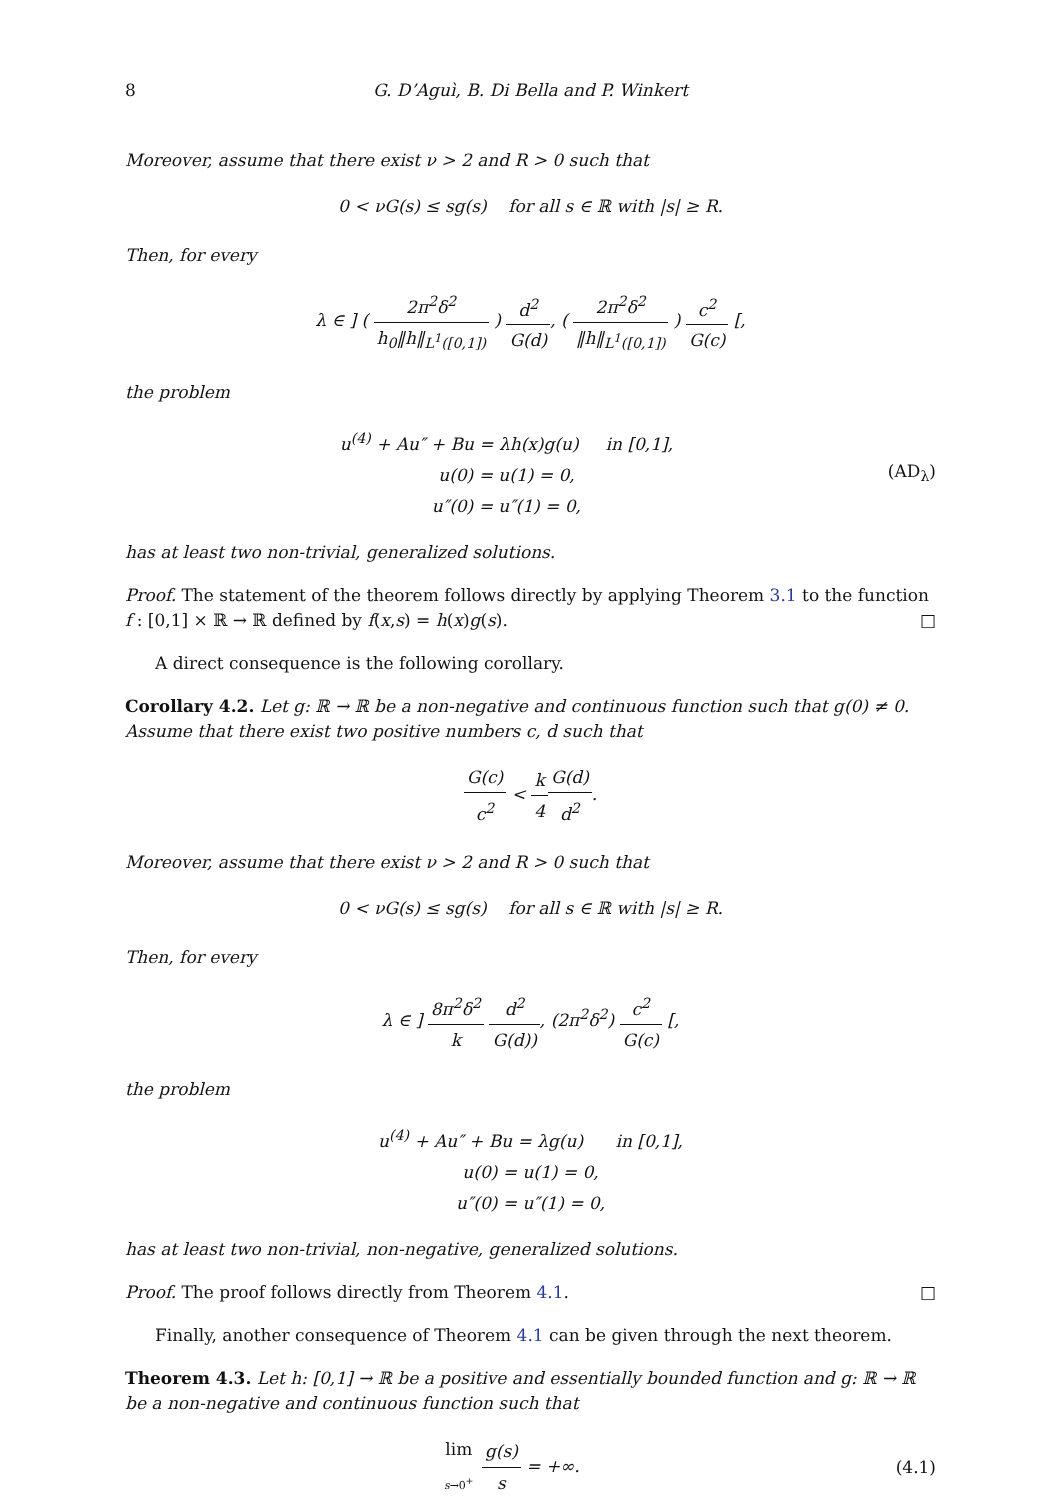8 G. D’Aguì, B. Di Bella and P. Winkert
Moreover, assume that there exist ν > 2 and R > 0 such that
0 < νG(s) ≤ sg(s) for all s ∈ ℝ with |s| ≥ R.
Then, for every
λ ∈ ] ( 2π<sup>2</sup>δ<sup>2</sup> h<sub>0</sub>‖h‖<sub>L<sup>1</sup>([0,1])</sub> ) d<sup>2</sup> G(d), ( 2π<sup>2</sup>δ<sup>2</sup> ‖h‖<sub>L<sup>1</sup>([0,1])</sub> ) c<sup>2</sup> G(c) [,
the problem
u<sup>(4)</sup> + Au″ + Bu = λh(x)g(u) in [0,1],
u(0) = u(1) = 0,
u″(0) = u″(1) = 0,
(AD<sub>λ</sub>)
has at least two non-trivial, generalized solutions.
Proof. The statement of the theorem follows directly by applying Theorem 3.1 to the function f : [0,1] × ℝ → ℝ defined by f(x,s) = h(x)g(s). □
A direct consequence is the following corollary.
Corollary 4.2. Let g: ℝ → ℝ be a non-negative and continuous function such that g(0) ≠ 0. Assume that there exist two positive numbers c, d such that
G(c) c<sup>2</sup> < k 4 G(d) d<sup>2</sup>.
Moreover, assume that there exist ν > 2 and R > 0 such that
0 < νG(s) ≤ sg(s) for all s ∈ ℝ with |s| ≥ R.
Then, for every
λ ∈ ] 8π<sup>2</sup>δ<sup>2</sup> k d<sup>2</sup> G(d)), (2π<sup>2</sup>δ<sup>2</sup>) c<sup>2</sup> G(c) [,
the problem
u<sup>(4)</sup> + Au″ + Bu = λg(u) in [0,1],
u(0) = u(1) = 0,
u″(0) = u″(1) = 0,
has at least two non-trivial, non-negative, generalized solutions.
Proof. The proof follows directly from Theorem 4.1. □
Finally, another consequence of Theorem 4.1 can be given through the next theorem.
Theorem 4.3. Let h: [0,1] → ℝ be a positive and essentially bounded function and g: ℝ → ℝ be a non-negative and continuous function such that
lim s→0<sup>+</sup> g(s) s = +∞.
(4.1)